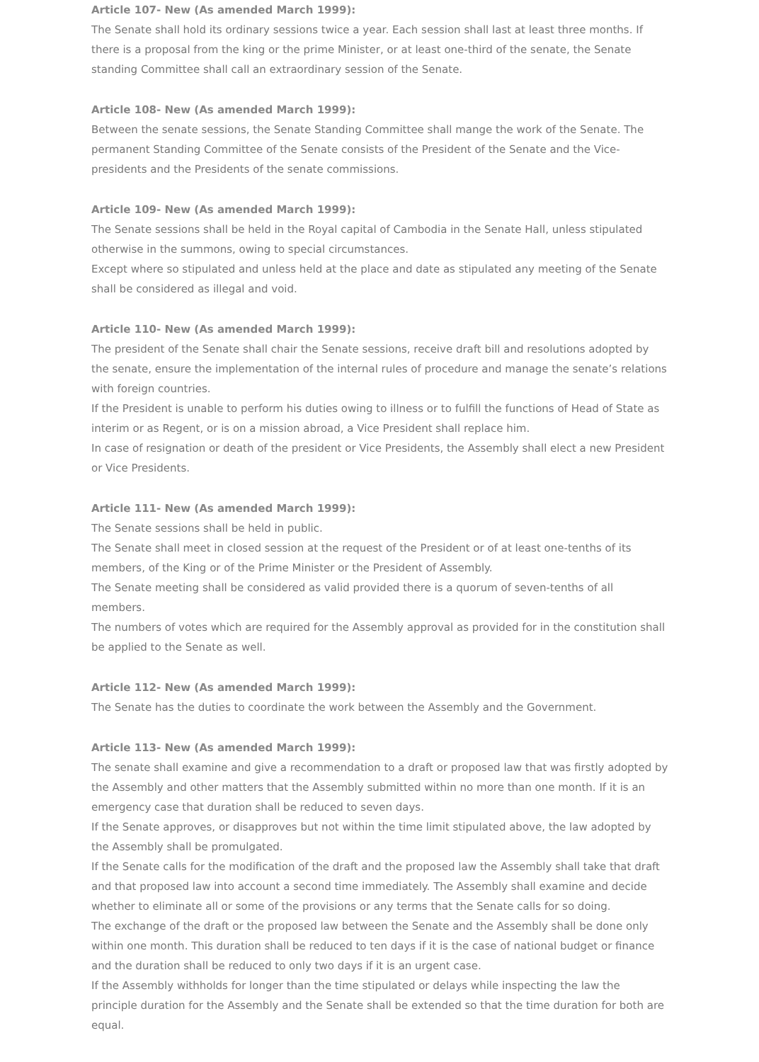Article 107- New (As amended March 1999):
The Senate shall hold its ordinary sessions twice a year. Each session shall last at least three months. If there is a proposal from the king or the prime Minister, or at least one-third of the senate, the Senate standing Committee shall call an extraordinary session of the Senate.
Article 108- New (As amended March 1999):
Between the senate sessions, the Senate Standing Committee shall mange the work of the Senate. The permanent Standing Committee of the Senate consists of the President of the Senate and the Vice- presidents and the Presidents of the senate commissions.
Article 109- New (As amended March 1999):
The Senate sessions shall be held in the Royal capital of Cambodia in the Senate Hall, unless stipulated otherwise in the summons, owing to special circumstances.
Except where so stipulated and unless held at the place and date as stipulated any meeting of the Senate shall be considered as illegal and void.
Article 110- New (As amended March 1999):
The president of the Senate shall chair the Senate sessions, receive draft bill and resolutions adopted by the senate, ensure the implementation of the internal rules of procedure and manage the senate’s relations with foreign countries.
If the President is unable to perform his duties owing to illness or to fulfill the functions of Head of State as interim or as Regent, or is on a mission abroad, a Vice President shall replace him.
In case of resignation or death of the president or Vice Presidents, the Assembly shall elect a new President or Vice Presidents.
Article 111- New (As amended March 1999):
The Senate sessions shall be held in public.
The Senate shall meet in closed session at the request of the President or of at least one-tenths of its members, of the King or of the Prime Minister or the President of Assembly.
The Senate meeting shall be considered as valid provided there is a quorum of seven-tenths of all members.
The numbers of votes which are required for the Assembly approval as provided for in the constitution shall be applied to the Senate as well.
Article 112- New (As amended March 1999):
The Senate has the duties to coordinate the work between the Assembly and the Government.
Article 113- New (As amended March 1999):
The senate shall examine and give a recommendation to a draft or proposed law that was firstly adopted by the Assembly and other matters that the Assembly submitted within no more than one month. If it is an emergency case that duration shall be reduced to seven days.
If the Senate approves, or disapproves but not within the time limit stipulated above, the law adopted by the Assembly shall be promulgated.
If the Senate calls for the modification of the draft and the proposed law the Assembly shall take that draft and that proposed law into account a second time immediately. The Assembly shall examine and decide whether to eliminate all or some of the provisions or any terms that the Senate calls for so doing.
The exchange of the draft or the proposed law between the Senate and the Assembly shall be done only within one month. This duration shall be reduced to ten days if it is the case of national budget or finance and the duration shall be reduced to only two days if it is an urgent case.
If the Assembly withholds for longer than the time stipulated or delays while inspecting the law the principle duration for the Assembly and the Senate shall be extended so that the time duration for both are equal.